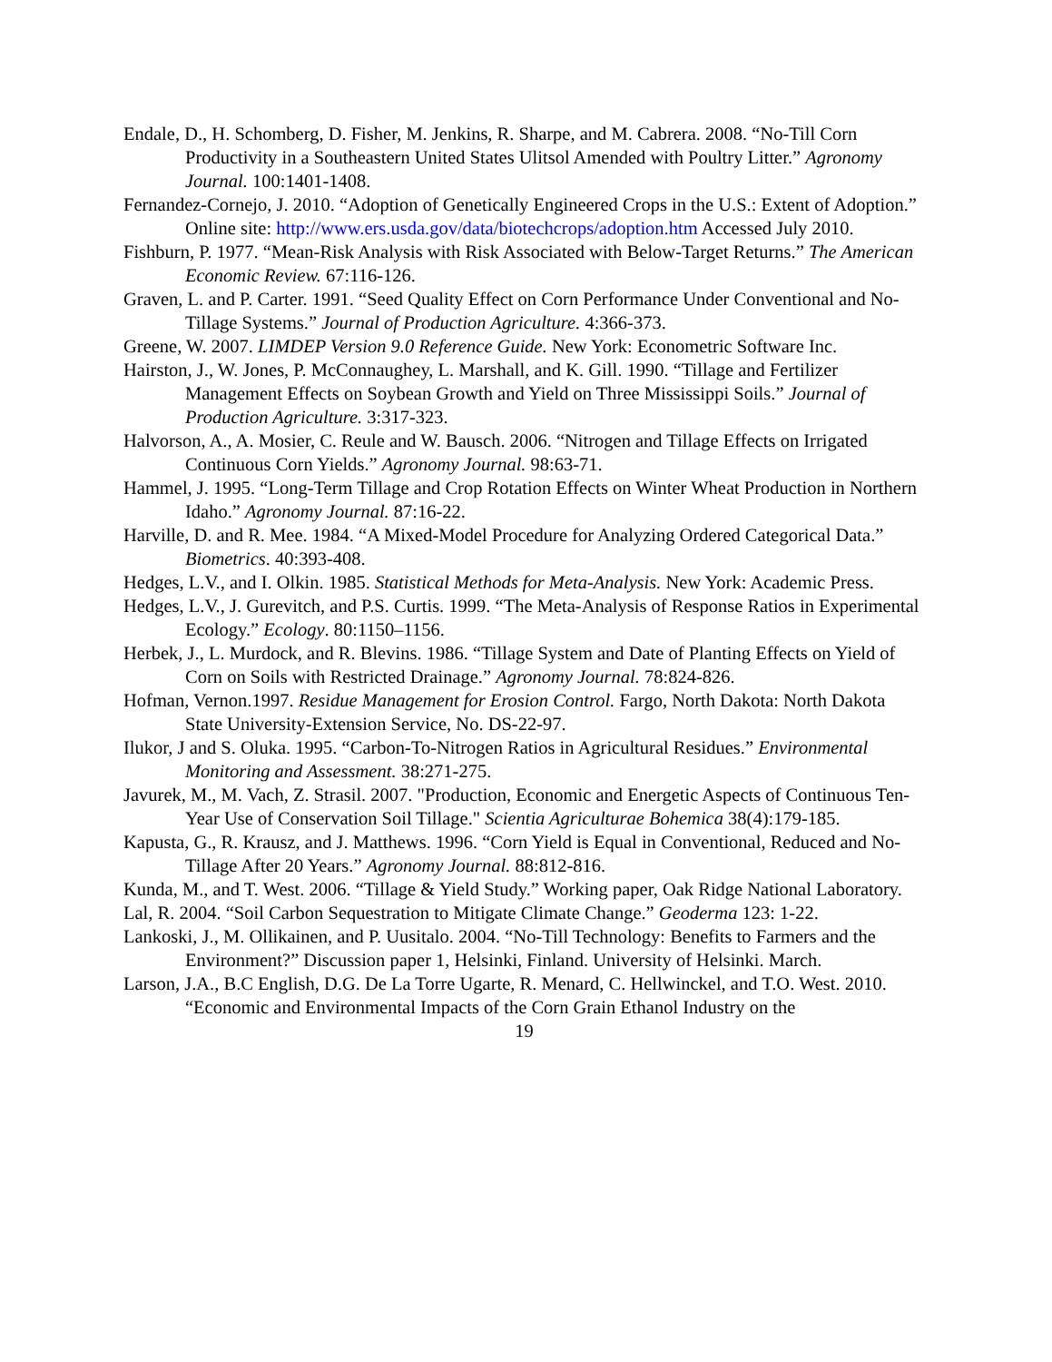Endale, D., H. Schomberg, D. Fisher, M. Jenkins, R. Sharpe, and M. Cabrera. 2008. “No-Till Corn Productivity in a Southeastern United States Ulitsol Amended with Poultry Litter.” Agronomy Journal. 100:1401-1408.
Fernandez-Cornejo, J. 2010. “Adoption of Genetically Engineered Crops in the U.S.: Extent of Adoption.” Online site: http://www.ers.usda.gov/data/biotechcrops/adoption.htm Accessed July 2010.
Fishburn, P. 1977. “Mean-Risk Analysis with Risk Associated with Below-Target Returns.” The American Economic Review. 67:116-126.
Graven, L. and P. Carter. 1991. “Seed Quality Effect on Corn Performance Under Conventional and No-Tillage Systems.” Journal of Production Agriculture. 4:366-373.
Greene, W. 2007. LIMDEP Version 9.0 Reference Guide. New York: Econometric Software Inc.
Hairston, J., W. Jones, P. McConnaughey, L. Marshall, and K. Gill. 1990. “Tillage and Fertilizer Management Effects on Soybean Growth and Yield on Three Mississippi Soils.” Journal of Production Agriculture. 3:317-323.
Halvorson, A., A. Mosier, C. Reule and W. Bausch. 2006. “Nitrogen and Tillage Effects on Irrigated Continuous Corn Yields.” Agronomy Journal. 98:63-71.
Hammel, J. 1995. “Long-Term Tillage and Crop Rotation Effects on Winter Wheat Production in Northern Idaho.” Agronomy Journal. 87:16-22.
Harville, D. and R. Mee. 1984. “A Mixed-Model Procedure for Analyzing Ordered Categorical Data.” Biometrics. 40:393-408.
Hedges, L.V., and I. Olkin. 1985. Statistical Methods for Meta-Analysis. New York: Academic Press.
Hedges, L.V., J. Gurevitch, and P.S. Curtis. 1999. “The Meta-Analysis of Response Ratios in Experimental Ecology.” Ecology. 80:1150–1156.
Herbek, J., L. Murdock, and R. Blevins. 1986. “Tillage System and Date of Planting Effects on Yield of Corn on Soils with Restricted Drainage.” Agronomy Journal. 78:824-826.
Hofman, Vernon.1997. Residue Management for Erosion Control. Fargo, North Dakota: North Dakota State University-Extension Service, No. DS-22-97.
Ilukor, J and S. Oluka. 1995. “Carbon-To-Nitrogen Ratios in Agricultural Residues.” Environmental Monitoring and Assessment. 38:271-275.
Javurek, M., M. Vach, Z. Strasil. 2007. "Production, Economic and Energetic Aspects of Continuous Ten-Year Use of Conservation Soil Tillage." Scientia Agriculturae Bohemica 38(4):179-185.
Kapusta, G., R. Krausz, and J. Matthews. 1996. “Corn Yield is Equal in Conventional, Reduced and No-Tillage After 20 Years.” Agronomy Journal. 88:812-816.
Kunda, M., and T. West. 2006. “Tillage & Yield Study.” Working paper, Oak Ridge National Laboratory.
Lal, R. 2004. “Soil Carbon Sequestration to Mitigate Climate Change.” Geoderma 123: 1-22.
Lankoski, J., M. Ollikainen, and P. Uusitalo. 2004. “No-Till Technology: Benefits to Farmers and the Environment?” Discussion paper 1, Helsinki, Finland. University of Helsinki. March.
Larson, J.A., B.C English, D.G. De La Torre Ugarte, R. Menard, C. Hellwinckel, and T.O. West. 2010. “Economic and Environmental Impacts of the Corn Grain Ethanol Industry on the
19